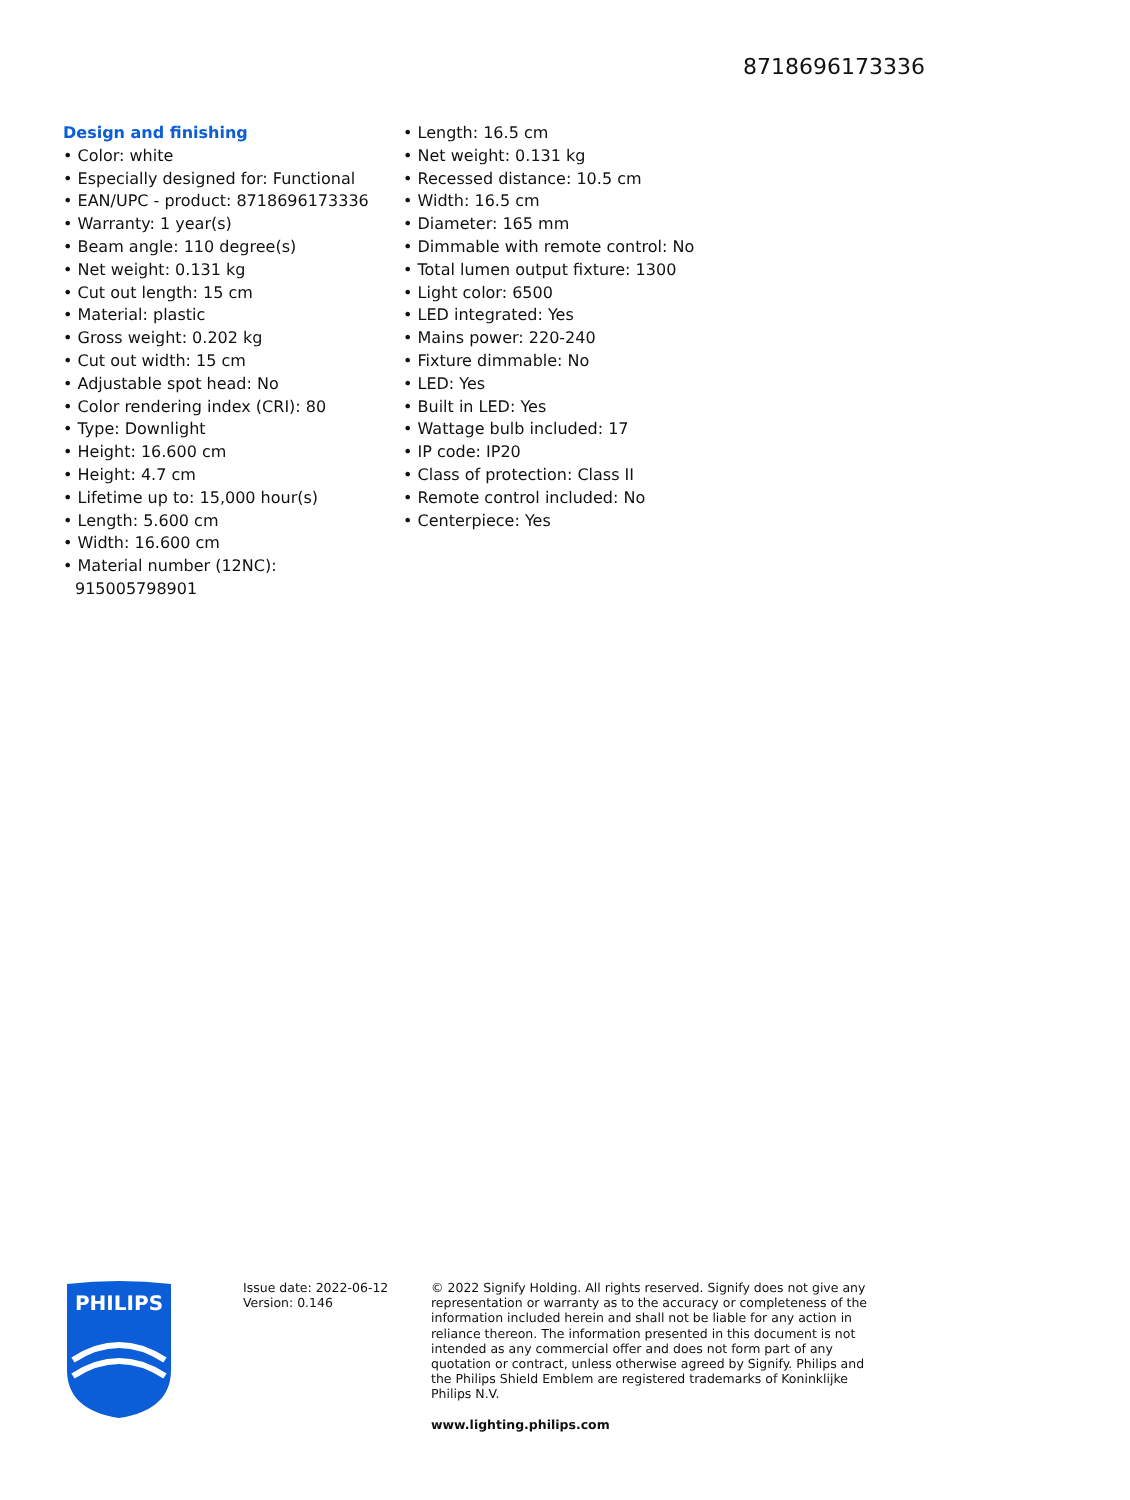8718696173336
Design and finishing
• Color: white
• Especially designed for: Functional
• EAN/UPC - product: 8718696173336
• Warranty: 1 year(s)
• Beam angle: 110 degree(s)
• Net weight: 0.131 kg
• Cut out length: 15 cm
• Material: plastic
• Gross weight: 0.202 kg
• Cut out width: 15 cm
• Adjustable spot head: No
• Color rendering index (CRI): 80
• Type: Downlight
• Height: 16.600 cm
• Height: 4.7 cm
• Lifetime up to: 15,000 hour(s)
• Length: 5.600 cm
• Width: 16.600 cm
• Material number (12NC): 915005798901
• Length: 16.5 cm
• Net weight: 0.131 kg
• Recessed distance: 10.5 cm
• Width: 16.5 cm
• Diameter: 165 mm
• Dimmable with remote control: No
• Total lumen output fixture: 1300
• Light color: 6500
• LED integrated: Yes
• Mains power: 220-240
• Fixture dimmable: No
• LED: Yes
• Built in LED: Yes
• Wattage bulb included: 17
• IP code: IP20
• Class of protection: Class II
• Remote control included: No
• Centerpiece: Yes
PHILIPS
Issue date: 2022-06-12
Version: 0.146
© 2022 Signify Holding. All rights reserved. Signify does not give any representation or warranty as to the accuracy or completeness of the information included herein and shall not be liable for any action in reliance thereon. The information presented in this document is not intended as any commercial offer and does not form part of any quotation or contract, unless otherwise agreed by Signify. Philips and the Philips Shield Emblem are registered trademarks of Koninklijke Philips N.V.
www.lighting.philips.com